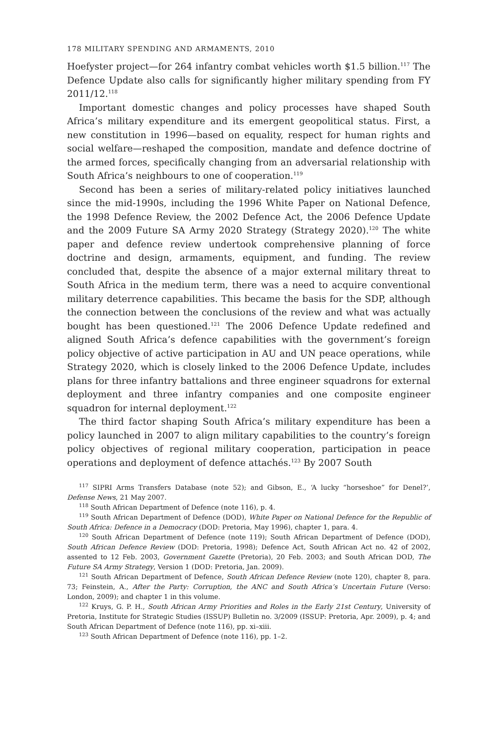178 MILITARY SPENDING AND ARMAMENTS, 2010
Hoefyster project—for 264 infantry combat vehicles worth $1.5 billion.<sup>117</sup> The Defence Update also calls for significantly higher military spending from FY 2011/12.<sup>118</sup>
Important domestic changes and policy processes have shaped South Africa’s military expenditure and its emergent geopolitical status. First, a new constitution in 1996—based on equality, respect for human rights and social welfare—reshaped the composition, mandate and defence doctrine of the armed forces, specifically changing from an adversarial relationship with South Africa’s neighbours to one of cooperation.<sup>119</sup>
Second has been a series of military-related policy initiatives launched since the mid-1990s, including the 1996 White Paper on National Defence, the 1998 Defence Review, the 2002 Defence Act, the 2006 Defence Update and the 2009 Future SA Army 2020 Strategy (Strategy 2020).<sup>120</sup> The white paper and defence review undertook comprehensive planning of force doctrine and design, armaments, equipment, and funding. The review concluded that, despite the absence of a major external military threat to South Africa in the medium term, there was a need to acquire conventional military deterrence capabilities. This became the basis for the SDP, although the connection between the conclusions of the review and what was actually bought has been questioned.<sup>121</sup> The 2006 Defence Update redefined and aligned South Africa’s defence capabilities with the government’s foreign policy objective of active participation in AU and UN peace operations, while Strategy 2020, which is closely linked to the 2006 Defence Update, includes plans for three infantry battalions and three engineer squadrons for external deployment and three infantry companies and one composite engineer squadron for internal deployment.<sup>122</sup>
The third factor shaping South Africa’s military expenditure has been a policy launched in 2007 to align military capabilities to the country’s foreign policy objectives of regional military cooperation, participation in peace operations and deployment of defence attachés.<sup>123</sup> By 2007 South
<sup>117</sup> SIPRI Arms Transfers Database (note 52); and Gibson, E., ‘A lucky “horseshoe” for Denel?’, Defense News, 21 May 2007.
<sup>118</sup> South African Department of Defence (note 116), p. 4.
<sup>119</sup> South African Department of Defence (DOD), White Paper on National Defence for the Republic of South Africa: Defence in a Democracy (DOD: Pretoria, May 1996), chapter 1, para. 4.
<sup>120</sup> South African Department of Defence (note 119); South African Department of Defence (DOD), South African Defence Review (DOD: Pretoria, 1998); Defence Act, South African Act no. 42 of 2002, assented to 12 Feb. 2003, Government Gazette (Pretoria), 20 Feb. 2003; and South African DOD, The Future SA Army Strategy, Version 1 (DOD: Pretoria, Jan. 2009).
<sup>121</sup> South African Department of Defence, South African Defence Review (note 120), chapter 8, para. 73; Feinstein, A., After the Party: Corruption, the ANC and South Africa’s Uncertain Future (Verso: London, 2009); and chapter 1 in this volume.
<sup>122</sup> Kruys, G. P. H., South African Army Priorities and Roles in the Early 21st Century, University of Pretoria, Institute for Strategic Studies (ISSUP) Bulletin no. 3/2009 (ISSUP: Pretoria, Apr. 2009), p. 4; and South African Department of Defence (note 116), pp. xi–xiii.
<sup>123</sup> South African Department of Defence (note 116), pp. 1–2.